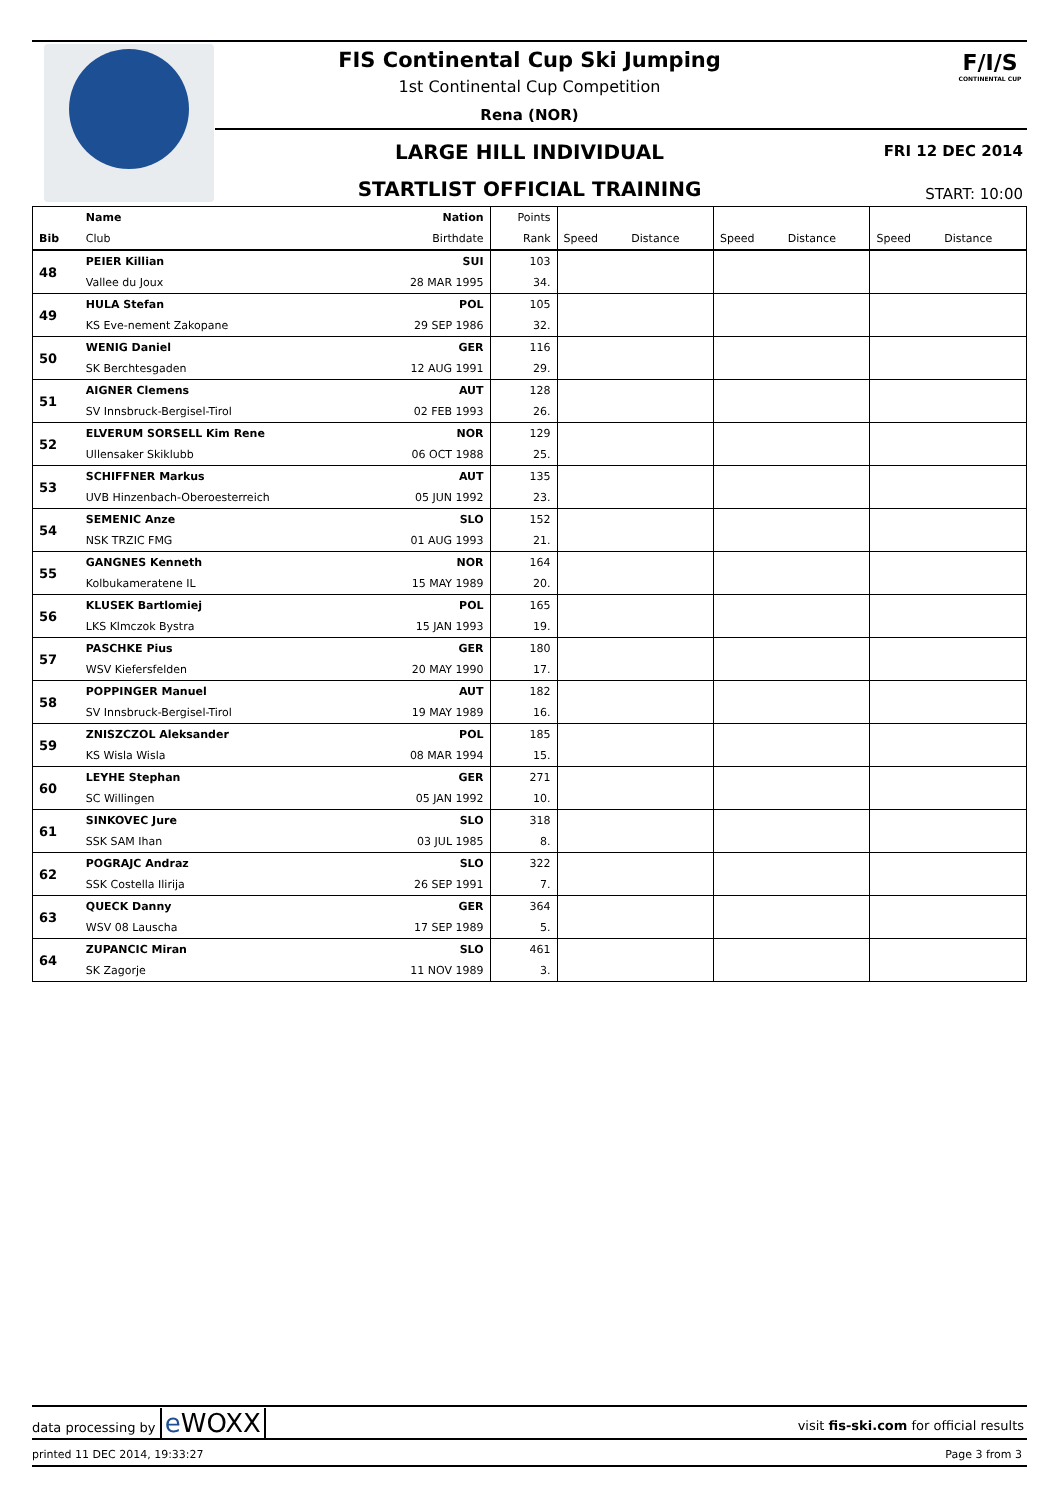FIS Continental Cup Ski Jumping
1st Continental Cup Competition
Rena (NOR)
LARGE HILL INDIVIDUAL FRI 12 DEC 2014
STARTLIST OFFICIAL TRAINING START: 10:00
F/I/S
CONTINENTAL CUP
| | Name | Nation | Points | | | | | | |
| --- | --- | --- | --- | --- | --- | --- | --- | --- | --- |
| Bib | Club | Birthdate | Rank | Speed | Distance | Speed | Distance | Speed | Distance |
| 48 | PEIER Killian | SUI | 103 | | | | | | |
| | Vallee du Joux | 28 MAR 1995 | 34. | | | | | | |
| 49 | HULA Stefan | POL | 105 | | | | | | |
| | KS Eve-nement Zakopane | 29 SEP 1986 | 32. | | | | | | |
| 50 | WENIG Daniel | GER | 116 | | | | | | |
| | SK Berchtesgaden | 12 AUG 1991 | 29. | | | | | | |
| 51 | AIGNER Clemens | AUT | 128 | | | | | | |
| | SV Innsbruck-Bergisel-Tirol | 02 FEB 1993 | 26. | | | | | | |
| 52 | ELVERUM SORSELL Kim Rene | NOR | 129 | | | | | | |
| | Ullensaker Skiklubb | 06 OCT 1988 | 25. | | | | | | |
| 53 | SCHIFFNER Markus | AUT | 135 | | | | | | |
| | UVB Hinzenbach-Oberoesterreich | 05 JUN 1992 | 23. | | | | | | |
| 54 | SEMENIC Anze | SLO | 152 | | | | | | |
| | NSK TRZIC FMG | 01 AUG 1993 | 21. | | | | | | |
| 55 | GANGNES Kenneth | NOR | 164 | | | | | | |
| | Kolbukameratene IL | 15 MAY 1989 | 20. | | | | | | |
| 56 | KLUSEK Bartlomiej | POL | 165 | | | | | | |
| | LKS Klmczok Bystra | 15 JAN 1993 | 19. | | | | | | |
| 57 | PASCHKE Pius | GER | 180 | | | | | | |
| | WSV Kiefersfelden | 20 MAY 1990 | 17. | | | | | | |
| 58 | POPPINGER Manuel | AUT | 182 | | | | | | |
| | SV Innsbruck-Bergisel-Tirol | 19 MAY 1989 | 16. | | | | | | |
| 59 | ZNISZCZOL Aleksander | POL | 185 | | | | | | |
| | KS Wisla Wisla | 08 MAR 1994 | 15. | | | | | | |
| 60 | LEYHE Stephan | GER | 271 | | | | | | |
| | SC Willingen | 05 JAN 1992 | 10. | | | | | | |
| 61 | SINKOVEC Jure | SLO | 318 | | | | | | |
| | SSK SAM Ihan | 03 JUL 1985 | 8. | | | | | | |
| 62 | POGRAJC Andraz | SLO | 322 | | | | | | |
| | SSK Costella Ilirija | 26 SEP 1991 | 7. | | | | | | |
| 63 | QUECK Danny | GER | 364 | | | | | | |
| | WSV 08 Lauscha | 17 SEP 1989 | 5. | | | | | | |
| 64 | ZUPANCIC Miran | SLO | 461 | | | | | | |
| | SK Zagorje | 11 NOV 1989 | 3. | | | | | | |
data processing by e WOXX
visit fis-ski.com for official results
printed 11 DEC 2014, 19:33:27 Page 3 from 3